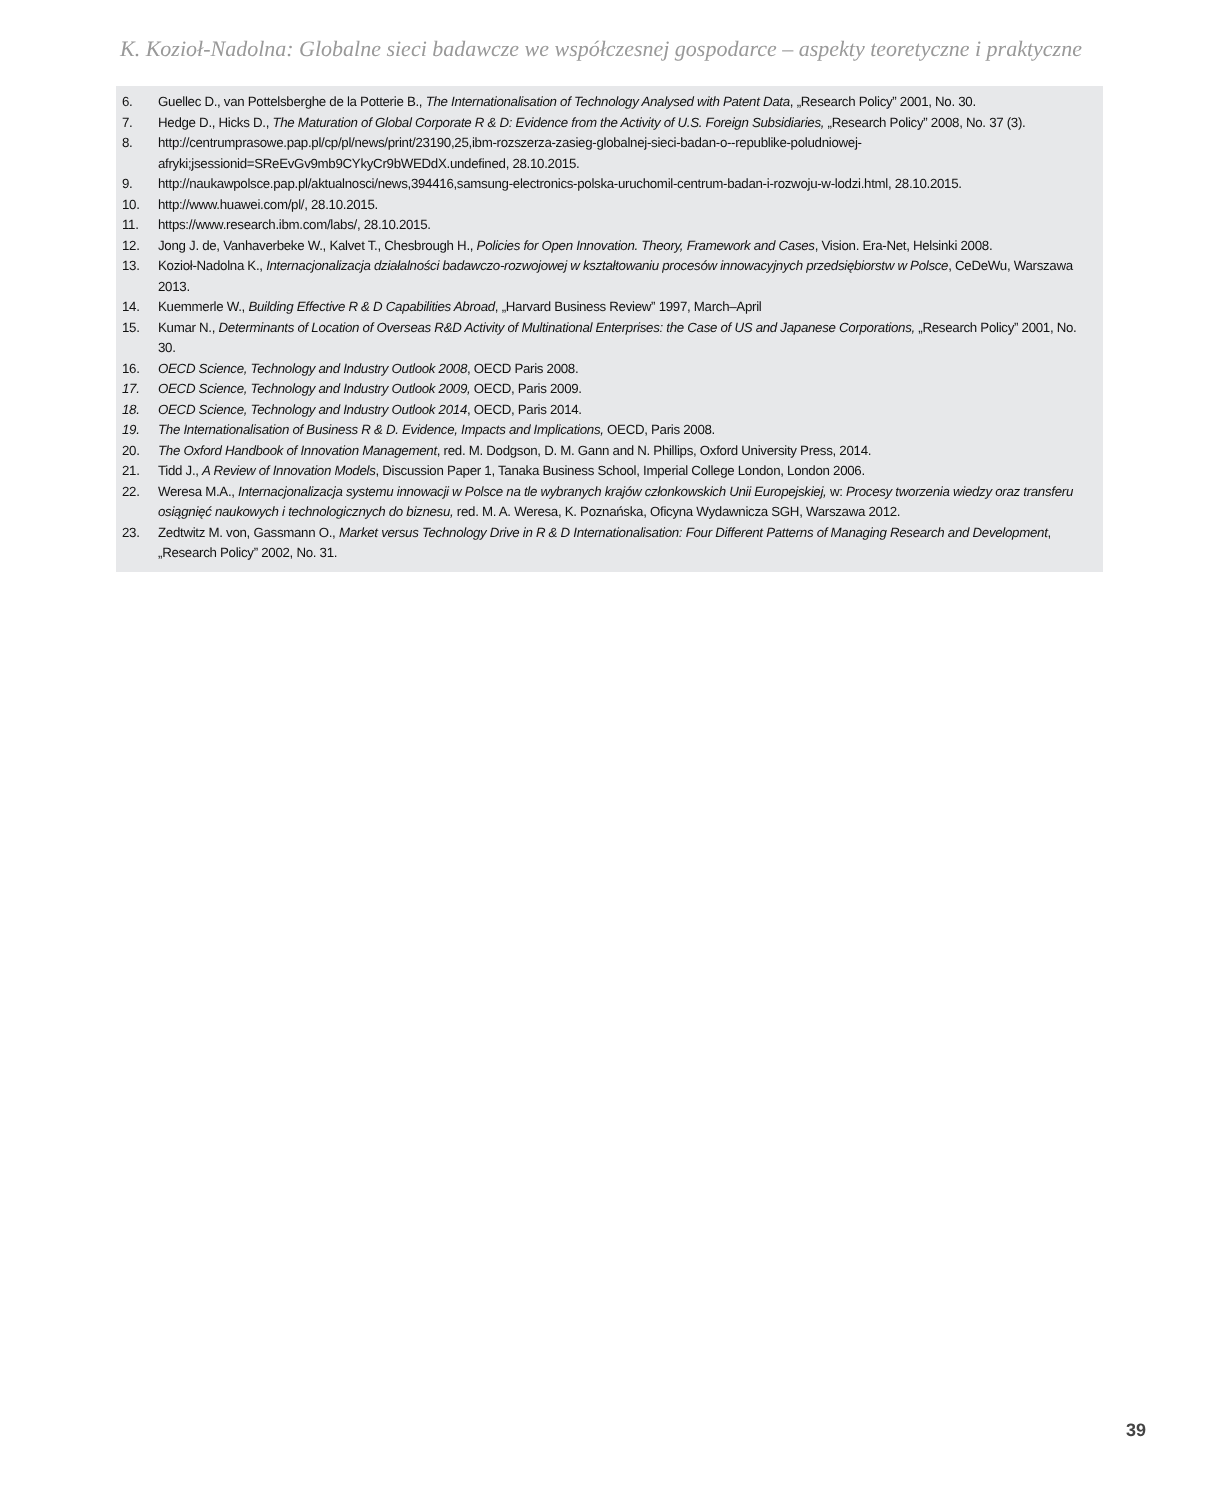K. Kozioł-Nadolna: Globalne sieci badawcze we współczesnej gospodarce – aspekty teoretyczne i praktyczne
6. Guellec D., van Pottelsberghe de la Potterie B., The Internationalisation of Technology Analysed with Patent Data, „Research Policy” 2001, No. 30.
7. Hedge D., Hicks D., The Maturation of Global Corporate R & D: Evidence from the Activity of U.S. Foreign Subsidiaries, „Research Policy” 2008, No. 37 (3).
8. http://centrumprasowe.pap.pl/cp/pl/news/print/23190,25,ibm-rozszerza-zasieg-globalnej-sieci-badan-o--republike-poludniowej-afryki;jsessionid=SReEvGv9mb9CYkyCr9bWEDdX.undefined, 28.10.2015.
9. http://naukawpolsce.pap.pl/aktualnosci/news,394416,samsung-electronics-polska-uruchomil-centrum-badan-i-rozwoju-w-lodzi.html, 28.10.2015.
10. http://www.huawei.com/pl/, 28.10.2015.
11. https://www.research.ibm.com/labs/, 28.10.2015.
12. Jong J. de, Vanhaverbeke W., Kalvet T., Chesbrough H., Policies for Open Innovation. Theory, Framework and Cases, Vision. Era-Net, Helsinki 2008.
13. Kozioł-Nadolna K., Internacjonalizacja działalności badawczo-rozwojowej w kształtowaniu procesów innowacyjnych przedsiębiorstw w Polsce, CeDeWu, Warszawa 2013.
14. Kuemmerle W., Building Effective R & D Capabilities Abroad, „Harvard Business Review” 1997, March–April
15. Kumar N., Determinants of Location of Overseas R&D Activity of Multinational Enterprises: the Case of US and Japanese Corporations, „Research Policy” 2001, No. 30.
16. OECD Science, Technology and Industry Outlook 2008, OECD Paris 2008.
17. OECD Science, Technology and Industry Outlook 2009, OECD, Paris 2009.
18. OECD Science, Technology and Industry Outlook 2014, OECD, Paris 2014.
19. The Internationalisation of Business R & D. Evidence, Impacts and Implications, OECD, Paris 2008.
20. The Oxford Handbook of Innovation Management, red. M. Dodgson, D. M. Gann and N. Phillips, Oxford University Press, 2014.
21. Tidd J., A Review of Innovation Models, Discussion Paper 1, Tanaka Business School, Imperial College London, London 2006.
22. Weresa M.A., Internacjonalizacja systemu innowacji w Polsce na tle wybranych krajów członkowskich Unii Europejskiej, w: Procesy tworzenia wiedzy oraz transferu osiągnięć naukowych i technologicznych do biznesu, red. M. A. Weresa, K. Poznańska, Oficyna Wydawnicza SGH, Warszawa 2012.
23. Zedtwitz M. von, Gassmann O., Market versus Technology Drive in R & D Internationalisation: Four Different Patterns of Managing Research and Development, „Research Policy” 2002, No. 31.
39